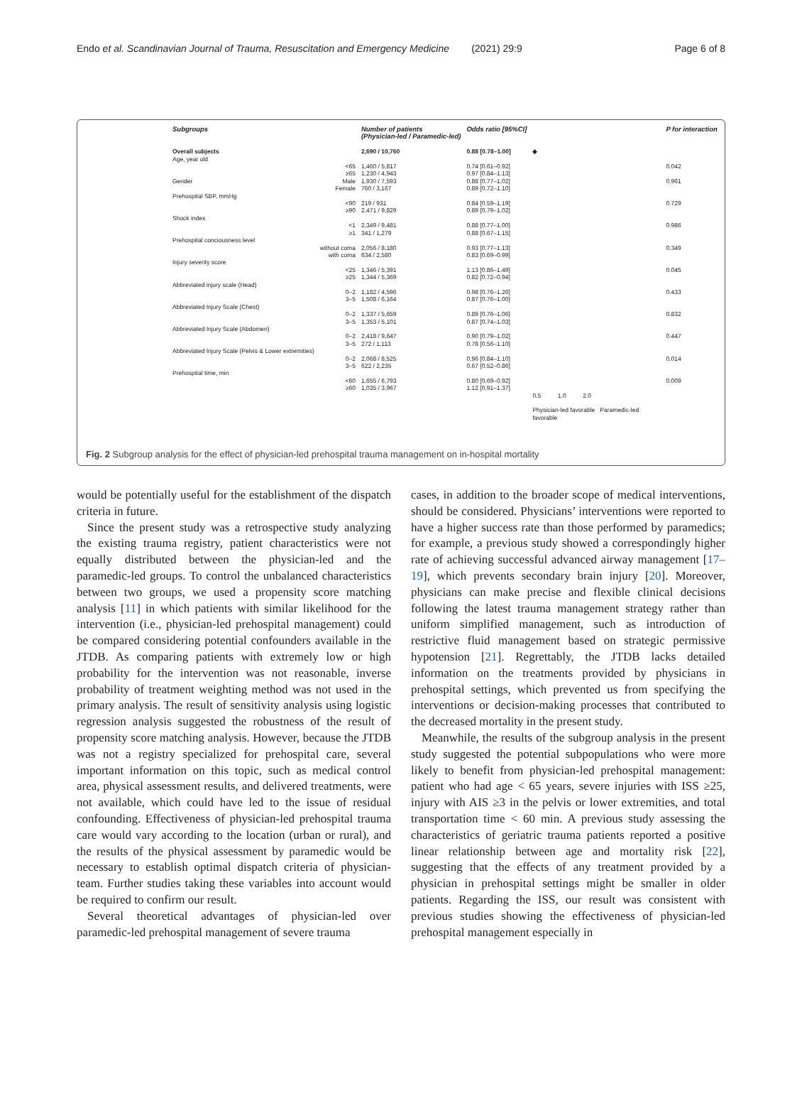Endo et al. Scandinavian Journal of Trauma, Resuscitation and Emergency Medicine (2021) 29:9 Page 6 of 8
| Subgroups | | Number of patients (Physician-led / Paramedic-led) | Odds ratio [95%CI] | | P for interaction |
| --- | --- | --- | --- | --- | --- |
| Overall subjects | | 2,690 / 10,760 | 0.88 [0.78–1.00] | ◆ | |
| Age, year old | | | | | |
| | <65 ≥65 | 1,460 / 5,817 1,230 / 4,943 | 0.74 [0.61–0.92] 0.97 [0.84–1.13] | | 0.042 |
| Gender | Male Female | 1,930 / 7,593 760 / 3,167 | 0.88 [0.77–1.02] 0.89 [0.72–1.10] | | 0.961 |
| Prehospital SBP, mmHg | <90 ≥90 | 219 / 931 2,471 / 9,829 | 0.84 [0.59–1.19] 0.89 [0.79–1.02] | | 0.729 |
| Shock index | <1 ≥1 | 2,349 / 9,481 341 / 1,279 | 0.88 [0.77–1.00] 0.88 [0.67–1.15] | | 0.986 |
| Prehospital conciousness level | without coma with coma | 2,056 / 8,180 634 / 2,580 | 0.93 [0.77–1.13] 0.83 [0.69–0.99] | | 0.349 |
| Injury severity score | <25 ≥25 | 1,346 / 5,391 1,344 / 5,369 | 1.13 [0.86–1.49] 0.82 [0.72–0.94] | | 0.045 |
| Abbreviated injury scale (Head) | 0–2 3–5 | 1,182 / 4,596 1,508 / 6,164 | 0.98 [0.76–1.26] 0.87 [0.76–1.00] | | 0.433 |
| Abbreviated Injury Scale (Chest) | 0–2 3–5 | 1,337 / 5,659 1,353 / 5,101 | 0.89 [0.76–1.06] 0.87 [0.74–1.03] | | 0.832 |
| Abbreviated Injury Scale (Abdomen) | 0–2 3–5 | 2,418 / 9,647 272 / 1,113 | 0.90 [0.79–1.02] 0.78 [0.56–1.10] | | 0.447 |
| Abbreviated Injury Scale (Pelvis & Lower extremities) | 0–2 3–5 | 2,068 / 8,525 622 / 2,235 | 0.96 [0.84–1.10] 0.67 [0.52–0.86] | | 0.014 |
| Prehospital time, min | <60 ≥60 | 1,655 / 6,793 1,035 / 3,967 | 0.80 [0.69–0.92] 1.12 [0.91–1.37] | | 0.009 |
| | | | | 0.5 1.0 2.0 Physician-led favorable Paramedic-led favorable | |
Fig. 2 Subgroup analysis for the effect of physician-led prehospital trauma management on in-hospital mortality
would be potentially useful for the establishment of the dispatch criteria in future.
Since the present study was a retrospective study analyzing the existing trauma registry, patient characteristics were not equally distributed between the physician-led and the paramedic-led groups. To control the unbalanced characteristics between two groups, we used a propensity score matching analysis [11] in which patients with similar likelihood for the intervention (i.e., physician-led prehospital management) could be compared considering potential confounders available in the JTDB. As comparing patients with extremely low or high probability for the intervention was not reasonable, inverse probability of treatment weighting method was not used in the primary analysis. The result of sensitivity analysis using logistic regression analysis suggested the robustness of the result of propensity score matching analysis. However, because the JTDB was not a registry specialized for prehospital care, several important information on this topic, such as medical control area, physical assessment results, and delivered treatments, were not available, which could have led to the issue of residual confounding. Effectiveness of physician-led prehospital trauma care would vary according to the location (urban or rural), and the results of the physical assessment by paramedic would be necessary to establish optimal dispatch criteria of physician-team. Further studies taking these variables into account would be required to confirm our result.
Several theoretical advantages of physician-led over paramedic-led prehospital management of severe trauma
cases, in addition to the broader scope of medical interventions, should be considered. Physicians’ interventions were reported to have a higher success rate than those performed by paramedics; for example, a previous study showed a correspondingly higher rate of achieving successful advanced airway management [17–19], which prevents secondary brain injury [20]. Moreover, physicians can make precise and flexible clinical decisions following the latest trauma management strategy rather than uniform simplified management, such as introduction of restrictive fluid management based on strategic permissive hypotension [21]. Regrettably, the JTDB lacks detailed information on the treatments provided by physicians in prehospital settings, which prevented us from specifying the interventions or decision-making processes that contributed to the decreased mortality in the present study.
Meanwhile, the results of the subgroup analysis in the present study suggested the potential subpopulations who were more likely to benefit from physician-led prehospital management: patient who had age < 65 years, severe injuries with ISS ≥25, injury with AIS ≥3 in the pelvis or lower extremities, and total transportation time < 60 min. A previous study assessing the characteristics of geriatric trauma patients reported a positive linear relationship between age and mortality risk [22], suggesting that the effects of any treatment provided by a physician in prehospital settings might be smaller in older patients. Regarding the ISS, our result was consistent with previous studies showing the effectiveness of physician-led prehospital management especially in